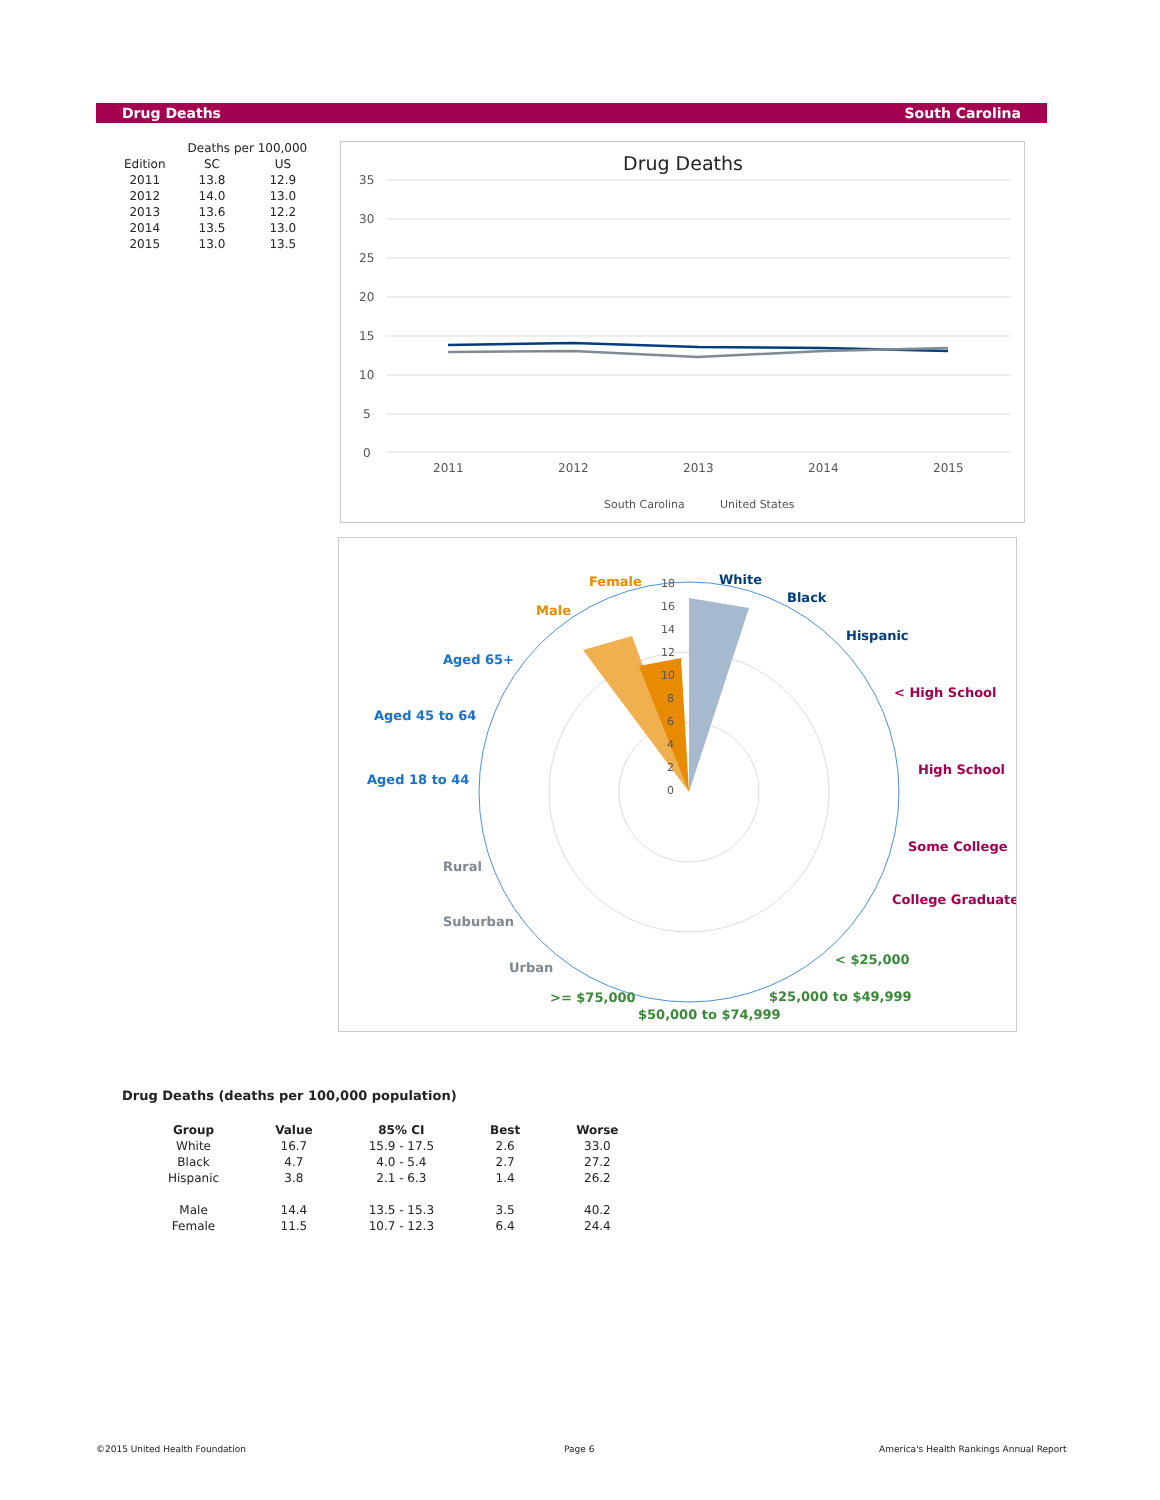Drug Deaths South Carolina
| | Deaths per 100,000 | |
| Edition | SC | US |
| 2011 | 13.8 | 12.9 |
| 2012 | 14.0 | 13.0 |
| 2013 | 13.6 | 12.2 |
| 2014 | 13.5 | 13.0 |
| 2015 | 13.0 | 13.5 |
Drug Deaths
35
30
25
20
15
10
5
0
2011
2012
2013
2014
2015
South Carolina
United States
White
Black
Hispanic
< High School
High School
Some College
College Graduate
< $25,000
$25,000 to $49,999
$50,000 to $74,999
>= $75,000
Urban
Suburban
Rural
Aged 18 to 44
Aged 45 to 64
Aged 65+
Male
Female
18
16
14
12
10
8
6
4
2
0
Drug Deaths (deaths per 100,000 population)
| Group | Value | 85% CI | Best | Worse |
| --- | --- | --- | --- | --- |
| White | 16.7 | 15.9 - 17.5 | 2.6 | 33.0 |
| Black | 4.7 | 4.0 - 5.4 | 2.7 | 27.2 |
| Hispanic | 3.8 | 2.1 - 6.3 | 1.4 | 26.2 |
| Male | 14.4 | 13.5 - 15.3 | 3.5 | 40.2 |
| Female | 11.5 | 10.7 - 12.3 | 6.4 | 24.4 |
©2015 United Health Foundation Page 6
America's Health Rankings Annual Report